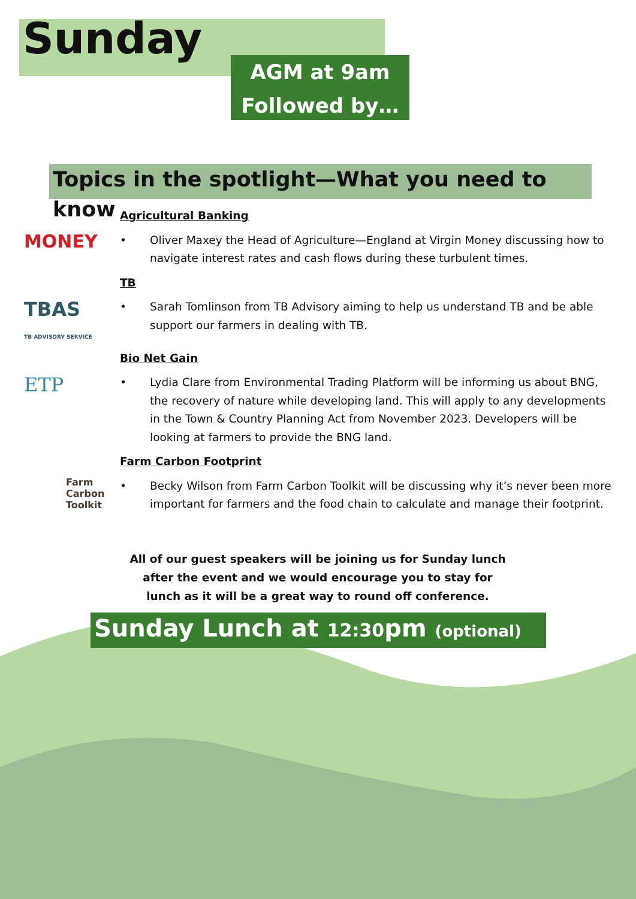Sunday
AGM at 9am
Followed by…
Topics in the spotlight—What you need to know
MONEY
Agricultural Banking
• Oliver Maxey the Head of Agriculture—England at Virgin Money discussing how to navigate interest rates and cash flows during these turbulent times.
TBAS
TB ADVISORY SERVICE
TB
• Sarah Tomlinson from TB Advisory aiming to help us understand TB and be able support our farmers in dealing with TB.
ETP
Bio Net Gain
• Lydia Clare from Environmental Trading Platform will be informing us about BNG, the recovery of nature while developing land. This will apply to any developments in the Town & Country Planning Act from November 2023. Developers will be looking at farmers to provide the BNG land.
Farm Carbon Toolkit
Farm Carbon Footprint
• Becky Wilson from Farm Carbon Toolkit will be discussing why it’s never been more important for farmers and the food chain to calculate and manage their footprint.
All of our guest speakers will be joining us for Sunday lunch after the event and we would encourage you to stay for lunch as it will be a great way to round off conference.
Sunday Lunch at 12:30pm (optional)